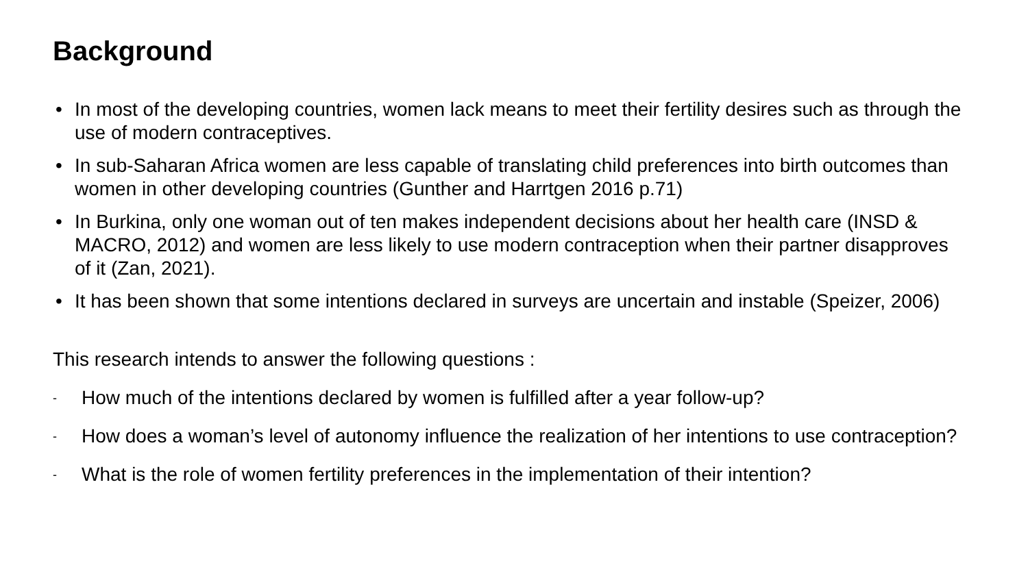Background
• In most of the developing countries, women lack means to meet their fertility desires such as through the use of modern contraceptives.
• In sub-Saharan Africa women are less capable of translating child preferences into birth outcomes than women in other developing countries (Gunther and Harrtgen 2016 p.71)
• In Burkina, only one woman out of ten makes independent decisions about her health care (INSD & MACRO, 2012) and women are less likely to use modern contraception when their partner disapproves of it (Zan, 2021).
• It has been shown that some intentions declared in surveys are uncertain and instable (Speizer, 2006)
This research intends to answer the following questions :
- How much of the intentions declared by women is fulfilled after a year follow-up?
- How does a woman’s level of autonomy influence the realization of her intentions to use contraception?
- What is the role of women fertility preferences in the implementation of their intention?